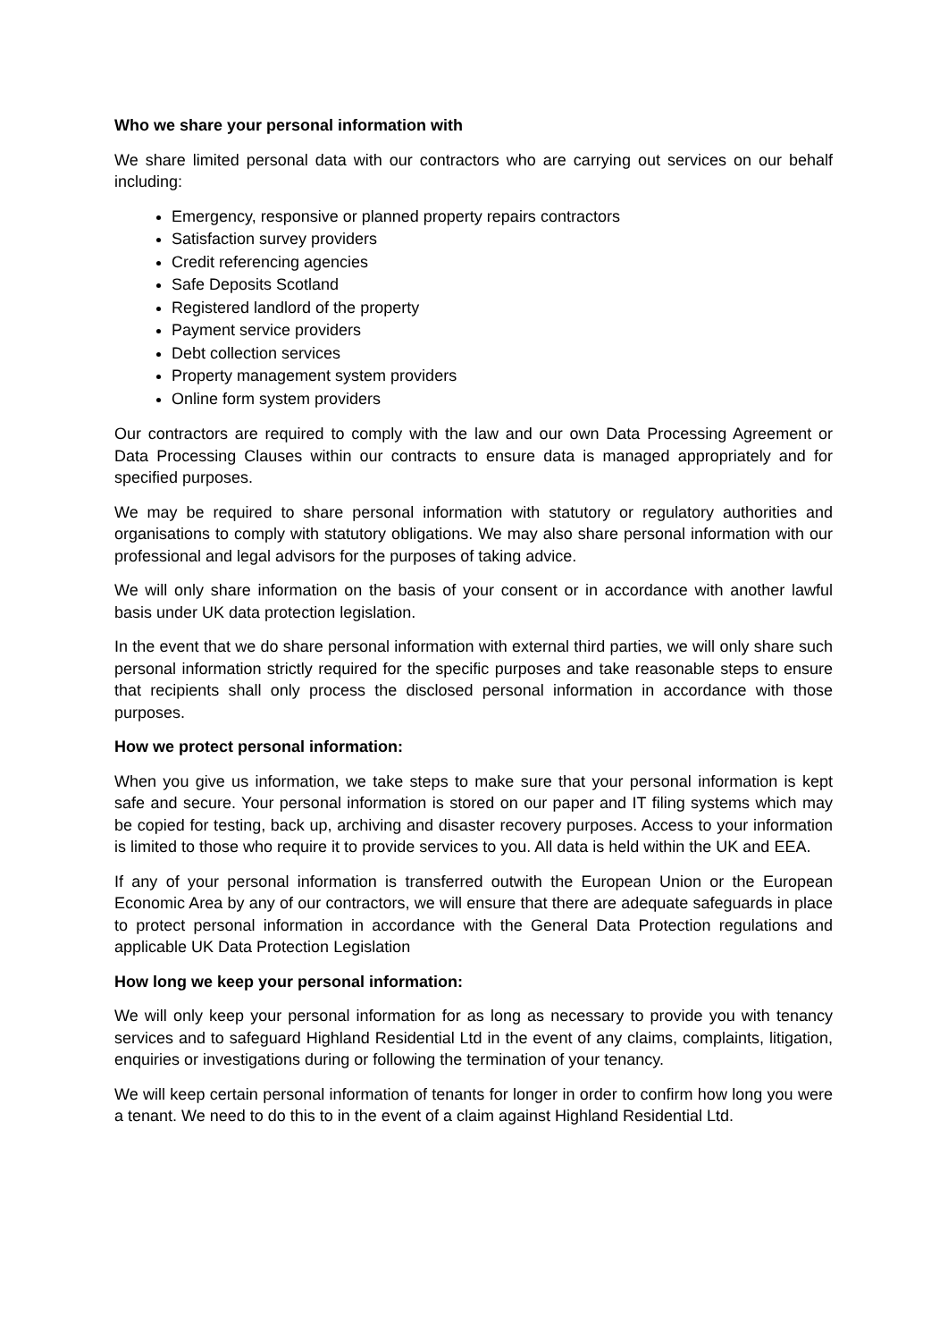Who we share your personal information with
We share limited personal data with our contractors who are carrying out services on our behalf including:
Emergency, responsive or planned property repairs contractors
Satisfaction survey providers
Credit referencing agencies
Safe Deposits Scotland
Registered landlord of the property
Payment service providers
Debt collection services
Property management system providers
Online form system providers
Our contractors are required to comply with the law and our own Data Processing Agreement or Data Processing Clauses within our contracts to ensure data is managed appropriately and for specified purposes.
We may be required to share personal information with statutory or regulatory authorities and organisations to comply with statutory obligations. We may also share personal information with our professional and legal advisors for the purposes of taking advice.
We will only share information on the basis of your consent or in accordance with another lawful basis under UK data protection legislation.
In the event that we do share personal information with external third parties, we will only share such personal information strictly required for the specific purposes and take reasonable steps to ensure that recipients shall only process the disclosed personal information in accordance with those purposes.
How we protect personal information:
When you give us information, we take steps to make sure that your personal information is kept safe and secure. Your personal information is stored on our paper and IT filing systems which may be copied for testing, back up, archiving and disaster recovery purposes. Access to your information is limited to those who require it to provide services to you. All data is held within the UK and EEA.
If any of your personal information is transferred outwith the European Union or the European Economic Area by any of our contractors, we will ensure that there are adequate safeguards in place to protect personal information in accordance with the General Data Protection regulations and applicable UK Data Protection Legislation
How long we keep your personal information:
We will only keep your personal information for as long as necessary to provide you with tenancy services and to safeguard Highland Residential Ltd in the event of any claims, complaints, litigation, enquiries or investigations during or following the termination of your tenancy.
We will keep certain personal information of tenants for longer in order to confirm how long you were a tenant. We need to do this to in the event of a claim against Highland Residential Ltd.